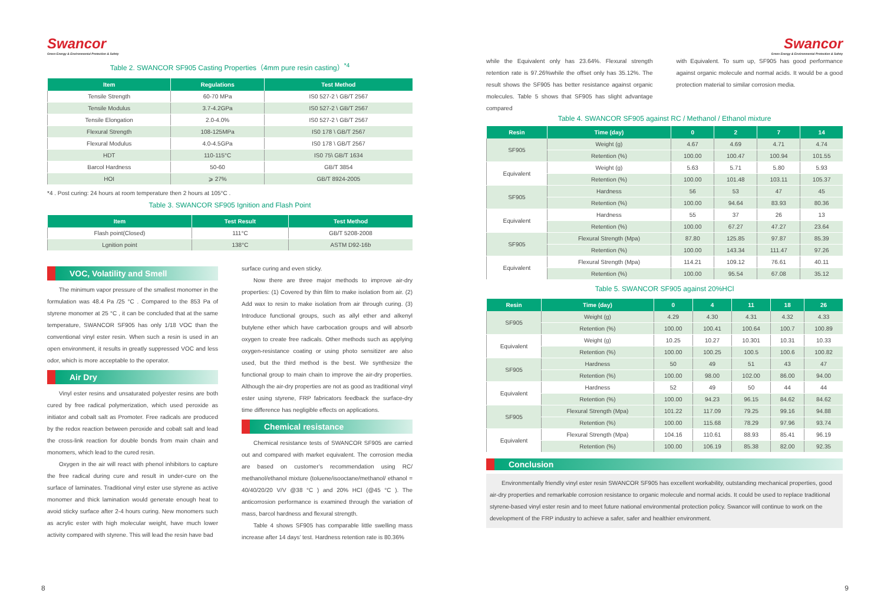Swancor
Green Energy & Environmental Protection & Safety
Table 2. SWANCOR SF905 Casting Properties（4mm pure resin casting）<sup>*4</sup>
| Item | Regulations | Test Method |
| --- | --- | --- |
| Tensile Strength | 60-70 MPa | IS0 527-2 \ GB/T 2567 |
| Tensile Modulus | 3.7-4.2GPa | IS0 527-2 \ GB/T 2567 |
| Tensile Elongation | 2.0-4.0% | IS0 527-2 \ GB/T 2567 |
| Flexural Strength | 108-125MPa | IS0 178 \ GB/T 2567 |
| Flexural Modulus | 4.0-4.5GPa | IS0 178 \ GB/T 2567 |
| HDT | 110-115°C | IS0 75\ GB/T 1634 |
| Barcol Hardness | 50-60 | GB/T 3854 |
| HOI | ⩾ 27% | GB/T 8924-2005 |
*4 . Post curing: 24 hours at room temperature then 2 hours at 105°C .
Table 3. SWANCOR SF905 Ignition and Flash Point
| Item | Test Result | Test Method |
| --- | --- | --- |
| Flash point(Closed) | 111°C | GB/T 5208-2008 |
| Lgnition point | 138°C | ASTM D92-16b |
VOC, Volatility and Smell
The minimum vapor pressure of the smallest monomer in the formulation was 48.4 Pa /25 °C . Compared to the 853 Pa of styrene monomer at 25 °C , it can be concluded that at the same temperature, SWANCOR SF905 has only 1/18 VOC than the conventional vinyl ester resin. When such a resin is used in an open environment, it results in greatly suppressed VOC and less odor, which is more acceptable to the operator.
Air Dry
Vinyl ester resins and unsaturated polyester resins are both cured by free radical polymerization, which used peroxide as initiator and cobalt salt as Promoter. Free radicals are produced by the redox reaction between peroxide and cobalt salt and lead the cross-link reaction for double bonds from main chain and monomers, which lead to the cured resin.
Oxygen in the air will react with phenol inhibitors to capture the free radical during cure and result in under-cure on the surface of laminates. Traditional vinyl ester use styrene as active monomer and thick lamination would generate enough heat to avoid sticky surface after 2-4 hours curing. New monomers such as acrylic ester with high molecular weight, have much lower activity compared with styrene. This will lead the resin have bad
surface curing and even sticky.
Now there are three major methods to improve air-dry properties: (1) Covered by thin film to make isolation from air. (2) Add wax to resin to make isolation from air through curing. (3) Introduce functional groups, such as allyl ether and alkenyl butylene ether which have carbocation groups and will absorb oxygen to create free radicals. Other methods such as applying oxygen-resistance coating or using photo sensitizer are also used, but the third method is the best. We synthesize the functional group to main chain to improve the air-dry properties. Although the air-dry properties are not as good as traditional vinyl ester using styrene, FRP fabricators feedback the surface-dry time difference has negligible effects on applications.
Chemical resistance
Chemical resistance tests of SWANCOR SF905 are carried out and compared with market equivalent. The corrosion media are based on customer’s recommendation using RC/ methanol/ethanol mixture (toluene/isooctane/methanol/ ethanol = 40/40/20/20 V/V @38 °C ) and 20% HCl (@45 °C ). The anticorrosion performance is examined through the variation of mass, barcol hardness and flexural strength.
Table 4 shows SF905 has comparable little swelling mass increase after 14 days’ test. Hardness retention rate is 80.36%
8
Swancor
Green Energy & Environmental Protection & Safety
while the Equivalent only has 23.64%. Flexural strength retention rate is 97.26%while the offset only has 35.12%. The result shows the SF905 has better resistance against organic molecules. Table 5 shows that SF905 has slight advantage compared
with Equivalent. To sum up, SF905 has good performance against organic molecule and normal acids. It would be a good protection material to similar corrosion media.
Table 4. SWANCOR SF905 against RC / Methanol / Ethanol mixture
| Resin | Time (day) | 0 | 2 | 7 | 14 |
| --- | --- | --- | --- | --- | --- |
| SF905 | Weight (g) | 4.67 | 4.69 | 4.71 | 4.74 |
| | Retention (%) | 100.00 | 100.47 | 100.94 | 101.55 |
| Equivalent | Weight (g) | 5.63 | 5.71 | 5.80 | 5.93 |
| | Retention (%) | 100.00 | 101.48 | 103.11 | 105.37 |
| SF905 | Hardness | 56 | 53 | 47 | 45 |
| | Retention (%) | 100.00 | 94.64 | 83.93 | 80.36 |
| Equivalent | Hardness | 55 | 37 | 26 | 13 |
| | Retention (%) | 100.00 | 67.27 | 47.27 | 23.64 |
| SF905 | Flexural Strength (Mpa) | 87.80 | 125.85 | 97.87 | 85.39 |
| | Retention (%) | 100.00 | 143.34 | 111.47 | 97.26 |
| Equivalent | Flexural Strength (Mpa) | 114.21 | 109.12 | 76.61 | 40.11 |
| | Retention (%) | 100.00 | 95.54 | 67.08 | 35.12 |
Table 5. SWANCOR SF905 against 20%HCl
| Resin | Time (day) | 0 | 4 | 11 | 18 | 26 |
| --- | --- | --- | --- | --- | --- | --- |
| SF905 | Weight (g) | 4.29 | 4.30 | 4.31 | 4.32 | 4.33 |
| | Retention (%) | 100.00 | 100.41 | 100.64 | 100.7 | 100.89 |
| Equivalent | Weight (g) | 10.25 | 10.27 | 10.301 | 10.31 | 10.33 |
| | Retention (%) | 100.00 | 100.25 | 100.5 | 100.6 | 100.82 |
| SF905 | Hardness | 50 | 49 | 51 | 43 | 47 |
| | Retention (%) | 100.00 | 98.00 | 102.00 | 86.00 | 94.00 |
| Equivalent | Hardness | 52 | 49 | 50 | 44 | 44 |
| | Retention (%) | 100.00 | 94.23 | 96.15 | 84.62 | 84.62 |
| SF905 | Flexural Strength (Mpa) | 101.22 | 117.09 | 79.25 | 99.16 | 94.88 |
| | Retention (%) | 100.00 | 115.68 | 78.29 | 97.96 | 93.74 |
| Equivalent | Flexural Strength (Mpa) | 104.16 | 110.61 | 88.93 | 85.41 | 96.19 |
| | Retention (%) | 100.00 | 106.19 | 85.38 | 82.00 | 92.35 |
Conclusion
Environmentally friendly vinyl ester resin SWANCOR SF905 has excellent workability, outstanding mechanical properties, good air-dry properties and remarkable corrosion resistance to organic molecule and normal acids. It could be used to replace traditional styrene-based vinyl ester resin and to meet future national environmental protection policy. Swancor will continue to work on the development of the FRP industry to achieve a safer, safer and healthier environment.
9